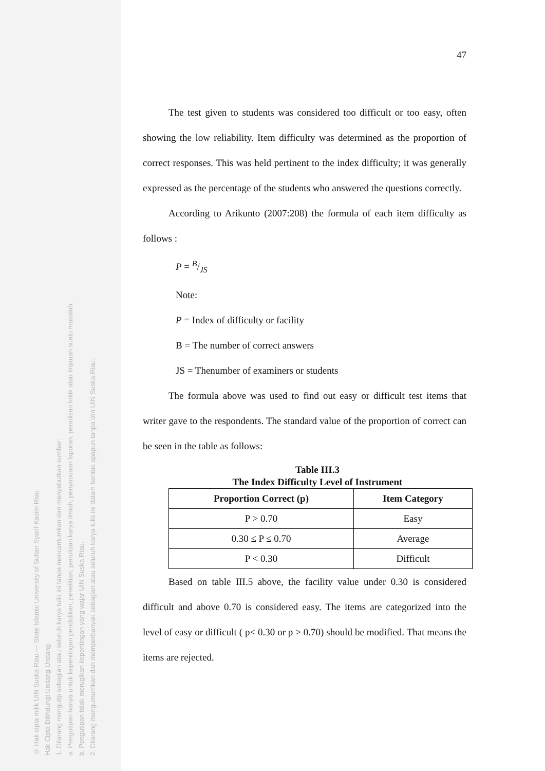© Hak cipta milik UIN Suska Riau — State Islamic University of Sultan Syarif Kasim Riau
Hak Cipta Dilindungi Undang-Undang
1. Dilarang mengutip sebagian atau seluruh karya tulis ini tanpa mencantumkan dan menyebutkan sumber:
a. Pengutipan hanya untuk kepentingan pendidikan, penelitian, penulisan karya ilmiah, penyusunan laporan, penulisan kritik atau tinjauan suatu masalah.
b. Pengutipan tidak merugikan kepentingan yang wajar UIN Suska Riau.
2. Dilarang mengumumkan dan memperbanyak sebagian atau seluruh karya tulis ini dalam bentuk apapun tanpa izin UIN Suska Riau.
47
The test given to students was considered too difficult or too easy, often showing the low reliability. Item difficulty was determined as the proportion of correct responses. This was held pertinent to the index difficulty; it was generally expressed as the percentage of the students who answered the questions correctly.
According to Arikunto (2007:208) the formula of each item difficulty as follows :
P = B/JS
Note:
P = Index of difficulty or facility
B = The number of correct answers
JS = Thenumber of examiners or students
The formula above was used to find out easy or difficult test items that writer gave to the respondents. The standard value of the proportion of correct can be seen in the table as follows:
Table III.3
The Index Difficulty Level of Instrument
| Proportion Correct (p) | Item Category |
| --- | --- |
| P > 0.70 | Easy |
| 0.30 ≤ P ≤ 0.70 | Average |
| P < 0.30 | Difficult |
Based on table III.5 above, the facility value under 0.30 is considered difficult and above 0.70 is considered easy. The items are categorized into the level of easy or difficult ( p< 0.30 or p > 0.70) should be modified. That means the items are rejected.